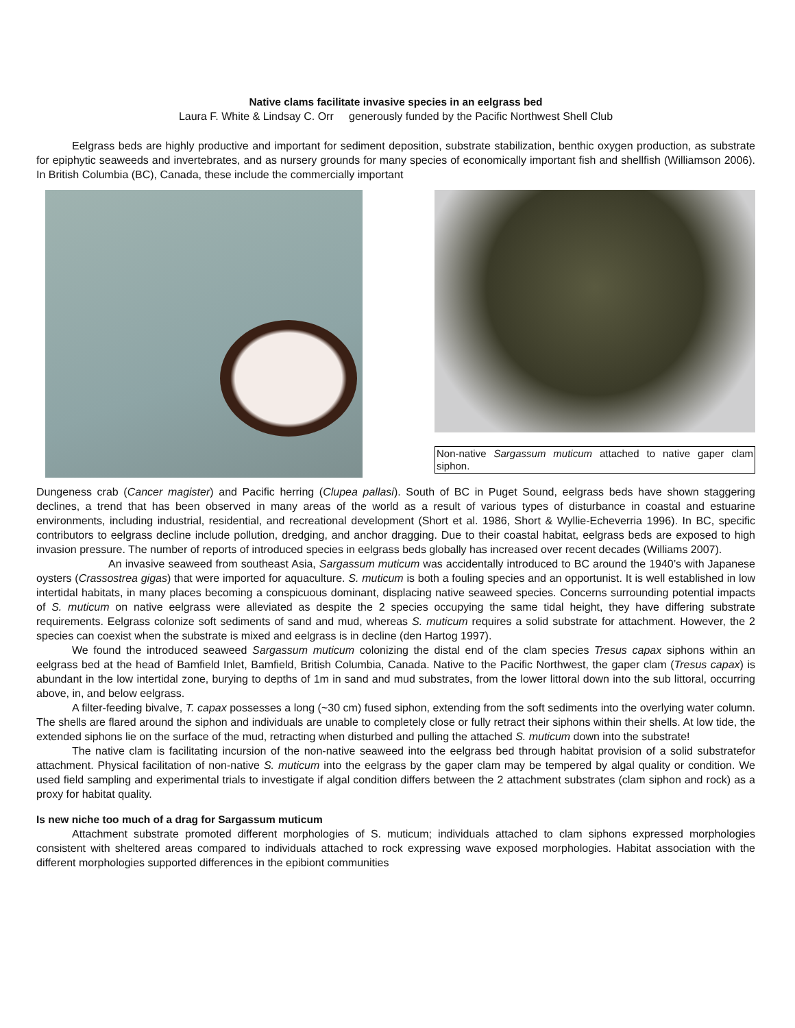Native clams facilitate invasive species in an eelgrass bed
Laura F. White & Lindsay C. Orr generously funded by the Pacific Northwest Shell Club
Eelgrass beds are highly productive and important for sediment deposition, substrate stabilization, benthic oxygen production, as substrate for epiphytic seaweeds and invertebrates, and as nursery grounds for many species of economically important fish and shellfish (Williamson 2006). In British Columbia (BC), Canada, these include the commercially important
Non-native Sargassum muticum attached to native gaper clam siphon.
Dungeness crab (Cancer magister) and Pacific herring (Clupea pallasi). South of BC in Puget Sound, eelgrass beds have shown staggering declines, a trend that has been observed in many areas of the world as a result of various types of disturbance in coastal and estuarine environments, including industrial, residential, and recreational development (Short et al. 1986, Short & Wyllie-Echeverria 1996). In BC, specific contributors to eelgrass decline include pollution, dredging, and anchor dragging. Due to their coastal habitat, eelgrass beds are exposed to high invasion pressure. The number of reports of introduced species in eelgrass beds globally has increased over recent decades (Williams 2007).
An invasive seaweed from southeast Asia, Sargassum muticum was accidentally introduced to BC around the 1940’s with Japanese oysters (Crassostrea gigas) that were imported for aquaculture. S. muticum is both a fouling species and an opportunist. It is well established in low intertidal habitats, in many places becoming a conspicuous dominant, displacing native seaweed species. Concerns surrounding potential impacts of S. muticum on native eelgrass were alleviated as despite the 2 species occupying the same tidal height, they have differing substrate requirements. Eelgrass colonize soft sediments of sand and mud, whereas S. muticum requires a solid substrate for attachment. However, the 2 species can coexist when the substrate is mixed and eelgrass is in decline (den Hartog 1997).
We found the introduced seaweed Sargassum muticum colonizing the distal end of the clam species Tresus capax siphons within an eelgrass bed at the head of Bamfield Inlet, Bamfield, British Columbia, Canada. Native to the Pacific Northwest, the gaper clam (Tresus capax) is abundant in the low intertidal zone, burying to depths of 1m in sand and mud substrates, from the lower littoral down into the sub littoral, occurring above, in, and below eelgrass.
A filter-feeding bivalve, T. capax possesses a long (~30 cm) fused siphon, extending from the soft sediments into the overlying water column. The shells are flared around the siphon and individuals are unable to completely close or fully retract their siphons within their shells. At low tide, the extended siphons lie on the surface of the mud, retracting when disturbed and pulling the attached S. muticum down into the substrate!
The native clam is facilitating incursion of the non-native seaweed into the eelgrass bed through habitat provision of a solid substratefor attachment. Physical facilitation of non-native S. muticum into the eelgrass by the gaper clam may be tempered by algal quality or condition. We used field sampling and experimental trials to investigate if algal condition differs between the 2 attachment substrates (clam siphon and rock) as a proxy for habitat quality.
Is new niche too much of a drag for Sargassum muticum
Attachment substrate promoted different morphologies of S. muticum; individuals attached to clam siphons expressed morphologies consistent with sheltered areas compared to individuals attached to rock expressing wave exposed morphologies. Habitat association with the different morphologies supported differences in the epibiont communities